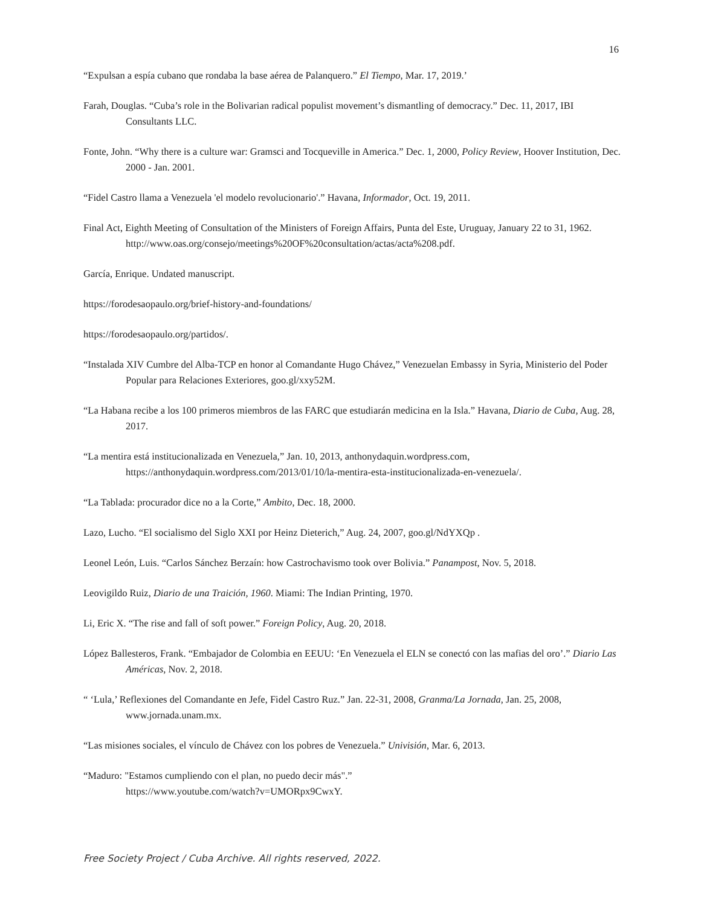16
“Expulsan a espía cubano que rondaba la base aérea de Palanquero.” El Tiempo, Mar. 17, 2019.’
Farah, Douglas. “Cuba’s role in the Bolivarian radical populist movement’s dismantling of democracy.” Dec. 11, 2017, IBI Consultants LLC.
Fonte, John. “Why there is a culture war: Gramsci and Tocqueville in America.” Dec. 1, 2000, Policy Review, Hoover Institution, Dec. 2000 - Jan. 2001.
“Fidel Castro llama a Venezuela 'el modelo revolucionario'.” Havana, Informador, Oct. 19, 2011.
Final Act, Eighth Meeting of Consultation of the Ministers of Foreign Affairs, Punta del Este, Uruguay, January 22 to 31, 1962. http://www.oas.org/consejo/meetings%20OF%20consultation/actas/acta%208.pdf.
García, Enrique. Undated manuscript.
https://forodesaopaulo.org/brief-history-and-foundations/
https://forodesaopaulo.org/partidos/.
“Instalada XIV Cumbre del Alba-TCP en honor al Comandante Hugo Chávez,” Venezuelan Embassy in Syria, Ministerio del Poder Popular para Relaciones Exteriores, goo.gl/xxy52M.
“La Habana recibe a los 100 primeros miembros de las FARC que estudiarán medicina en la Isla.” Havana, Diario de Cuba, Aug. 28, 2017.
“La mentira está institucionalizada en Venezuela,” Jan. 10, 2013, anthonydaquin.wordpress.com, https://anthonydaquin.wordpress.com/2013/01/10/la-mentira-esta-institucionalizada-en-venezuela/.
“La Tablada: procurador dice no a la Corte,” Ambito, Dec. 18, 2000.
Lazo, Lucho. “El socialismo del Siglo XXI por Heinz Dieterich,” Aug. 24, 2007, goo.gl/NdYXQp .
Leonel León, Luis. “Carlos Sánchez Berzaín: how Castrochavismo took over Bolivia.” Panampost, Nov. 5, 2018.
Leovigildo Ruiz, Diario de una Traición, 1960. Miami: The Indian Printing, 1970.
Li, Eric X. “The rise and fall of soft power.” Foreign Policy, Aug. 20, 2018.
López Ballesteros, Frank. “Embajador de Colombia en EEUU: ‘En Venezuela el ELN se conectó con las mafias del oro’.” Diario Las Américas, Nov. 2, 2018.
“ ‘Lula,’ Reflexiones del Comandante en Jefe, Fidel Castro Ruz.” Jan. 22-31, 2008, Granma/La Jornada, Jan. 25, 2008, www.jornada.unam.mx.
“Las misiones sociales, el vínculo de Chávez con los pobres de Venezuela.” Univisión, Mar. 6, 2013.
“Maduro: "Estamos cumpliendo con el plan, no puedo decir más".”
https://www.youtube.com/watch?v=UMORpx9CwxY.
Free Society Project / Cuba Archive. All rights reserved, 2022.